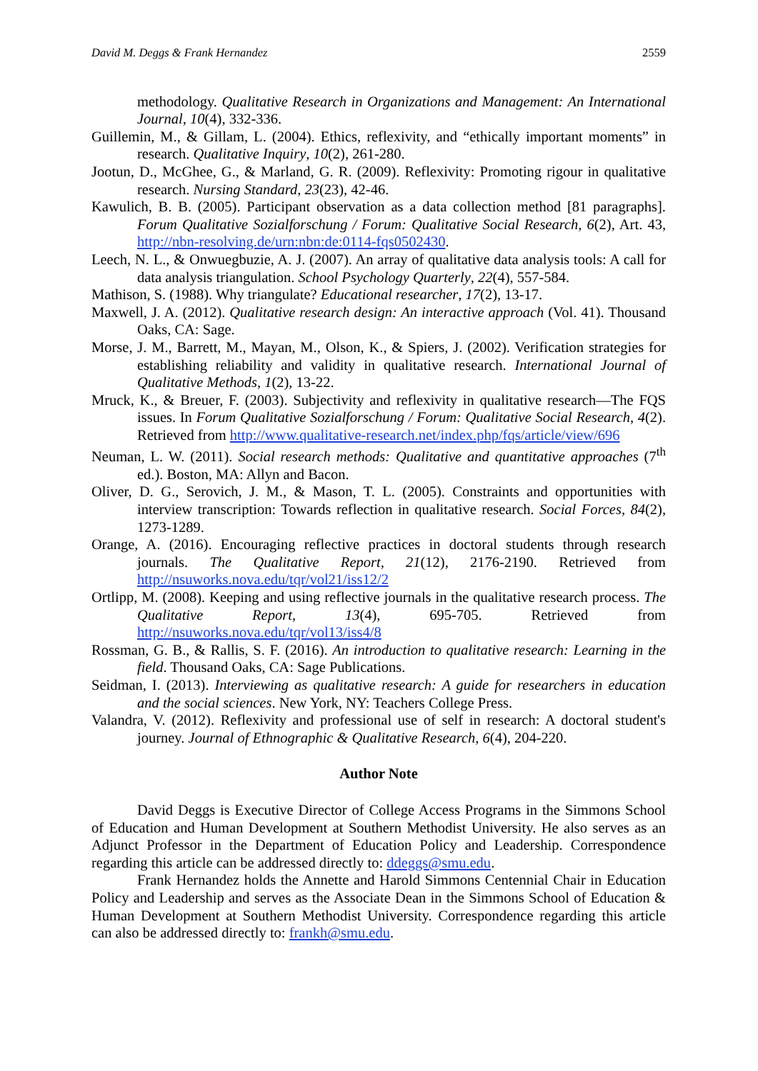David M. Deggs & Frank Hernandez 2559
methodology. Qualitative Research in Organizations and Management: An International Journal, 10(4), 332-336.
Guillemin, M., & Gillam, L. (2004). Ethics, reflexivity, and “ethically important moments” in research. Qualitative Inquiry, 10(2), 261-280.
Jootun, D., McGhee, G., & Marland, G. R. (2009). Reflexivity: Promoting rigour in qualitative research. Nursing Standard, 23(23), 42-46.
Kawulich, B. B. (2005). Participant observation as a data collection method [81 paragraphs]. Forum Qualitative Sozialforschung / Forum: Qualitative Social Research, 6(2), Art. 43, http://nbn-resolving.de/urn:nbn:de:0114-fqs0502430.
Leech, N. L., & Onwuegbuzie, A. J. (2007). An array of qualitative data analysis tools: A call for data analysis triangulation. School Psychology Quarterly, 22(4), 557-584.
Mathison, S. (1988). Why triangulate? Educational researcher, 17(2), 13-17.
Maxwell, J. A. (2012). Qualitative research design: An interactive approach (Vol. 41). Thousand Oaks, CA: Sage.
Morse, J. M., Barrett, M., Mayan, M., Olson, K., & Spiers, J. (2002). Verification strategies for establishing reliability and validity in qualitative research. International Journal of Qualitative Methods, 1(2), 13-22.
Mruck, K., & Breuer, F. (2003). Subjectivity and reflexivity in qualitative research—The FQS issues. In Forum Qualitative Sozialforschung / Forum: Qualitative Social Research, 4(2). Retrieved from http://www.qualitative-research.net/index.php/fqs/article/view/696
Neuman, L. W. (2011). Social research methods: Qualitative and quantitative approaches (7<sup>th</sup> ed.). Boston, MA: Allyn and Bacon.
Oliver, D. G., Serovich, J. M., & Mason, T. L. (2005). Constraints and opportunities with interview transcription: Towards reflection in qualitative research. Social Forces, 84(2), 1273-1289.
Orange, A. (2016). Encouraging reflective practices in doctoral students through research journals. The Qualitative Report, 21(12), 2176-2190. Retrieved from http://nsuworks.nova.edu/tqr/vol21/iss12/2
Ortlipp, M. (2008). Keeping and using reflective journals in the qualitative research process. The Qualitative Report, 13(4), 695-705. Retrieved from http://nsuworks.nova.edu/tqr/vol13/iss4/8
Rossman, G. B., & Rallis, S. F. (2016). An introduction to qualitative research: Learning in the field. Thousand Oaks, CA: Sage Publications.
Seidman, I. (2013). Interviewing as qualitative research: A guide for researchers in education and the social sciences. New York, NY: Teachers College Press.
Valandra, V. (2012). Reflexivity and professional use of self in research: A doctoral student's journey. Journal of Ethnographic & Qualitative Research, 6(4), 204-220.
Author Note
David Deggs is Executive Director of College Access Programs in the Simmons School of Education and Human Development at Southern Methodist University. He also serves as an Adjunct Professor in the Department of Education Policy and Leadership. Correspondence regarding this article can be addressed directly to: ddeggs@smu.edu.
Frank Hernandez holds the Annette and Harold Simmons Centennial Chair in Education Policy and Leadership and serves as the Associate Dean in the Simmons School of Education & Human Development at Southern Methodist University. Correspondence regarding this article can also be addressed directly to: frankh@smu.edu.